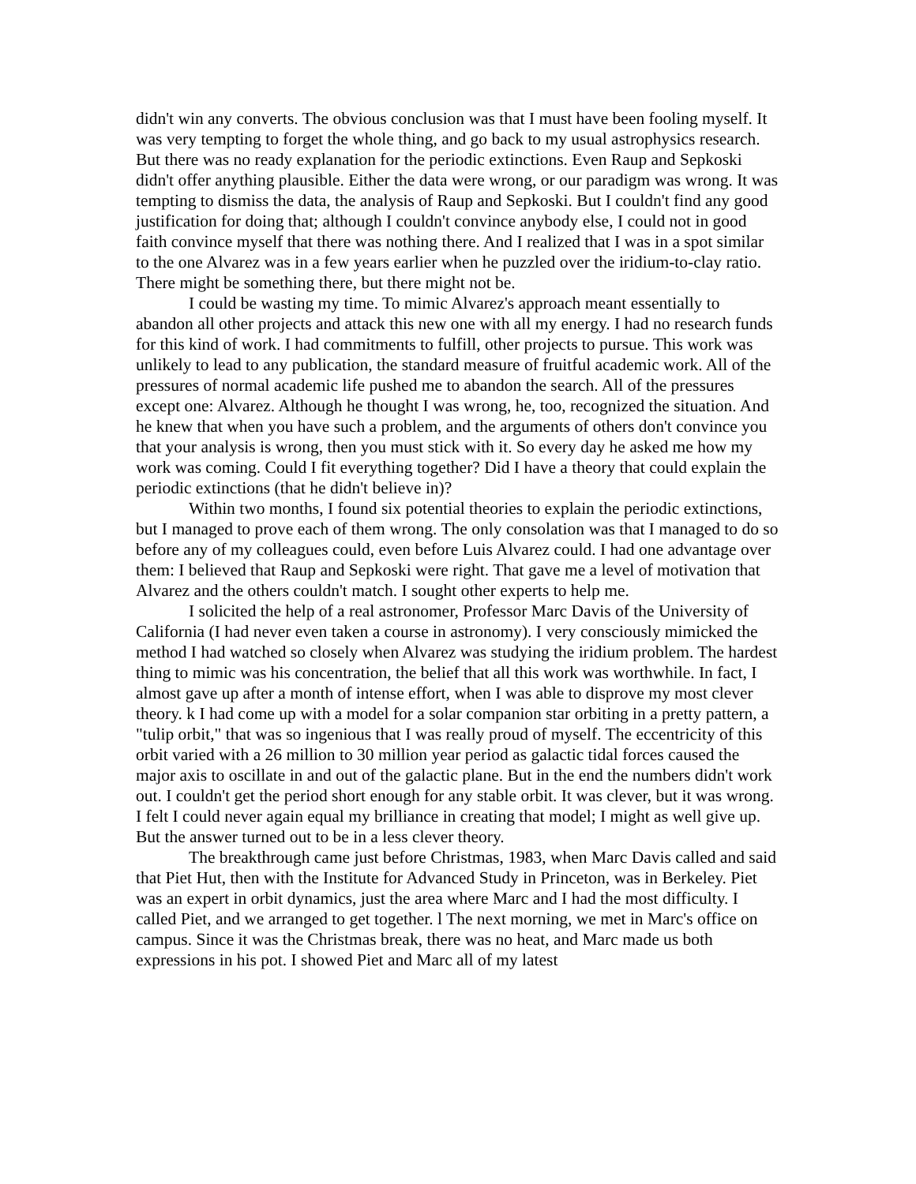didn't win any converts. The obvious conclusion was that I must have been fooling myself. It was very tempting to forget the whole thing, and go back to my usual astrophysics research. But there was no ready explanation for the periodic extinctions. Even Raup and Sepkoski didn't offer anything plausible. Either the data were wrong, or our paradigm was wrong. It was tempting to dismiss the data, the analysis of Raup and Sepkoski. But I couldn't find any good justification for doing that; although I couldn't convince anybody else, I could not in good faith convince myself that there was nothing there. And I realized that I was in a spot similar to the one Alvarez was in a few years earlier when he puzzled over the iridium-to-clay ratio. There might be something there, but there might not be.
I could be wasting my time. To mimic Alvarez's approach meant essentially to abandon all other projects and attack this new one with all my energy. I had no research funds for this kind of work. I had commitments to fulfill, other projects to pursue. This work was unlikely to lead to any publication, the standard measure of fruitful academic work. All of the pressures of normal academic life pushed me to abandon the search. All of the pressures except one: Alvarez. Although he thought I was wrong, he, too, recognized the situation. And he knew that when you have such a problem, and the arguments of others don't convince you that your analysis is wrong, then you must stick with it. So every day he asked me how my work was coming. Could I fit everything together? Did I have a theory that could explain the periodic extinctions (that he didn't believe in)?
Within two months, I found six potential theories to explain the periodic extinctions, but I managed to prove each of them wrong. The only consolation was that I managed to do so before any of my colleagues could, even before Luis Alvarez could. I had one advantage over them: I believed that Raup and Sepkoski were right. That gave me a level of motivation that Alvarez and the others couldn't match. I sought other experts to help me.
I solicited the help of a real astronomer, Professor Marc Davis of the University of California (I had never even taken a course in astronomy). I very consciously mimicked the method I had watched so closely when Alvarez was studying the iridium problem. The hardest thing to mimic was his concentration, the belief that all this work was worthwhile. In fact, I almost gave up after a month of intense effort, when I was able to disprove my most clever theory. k I had come up with a model for a solar companion star orbiting in a pretty pattern, a "tulip orbit," that was so ingenious that I was really proud of myself. The eccentricity of this orbit varied with a 26 million to 30 million year period as galactic tidal forces caused the major axis to oscillate in and out of the galactic plane. But in the end the numbers didn't work out. I couldn't get the period short enough for any stable orbit. It was clever, but it was wrong. I felt I could never again equal my brilliance in creating that model; I might as well give up. But the answer turned out to be in a less clever theory.
The breakthrough came just before Christmas, 1983, when Marc Davis called and said that Piet Hut, then with the Institute for Advanced Study in Princeton, was in Berkeley. Piet was an expert in orbit dynamics, just the area where Marc and I had the most difficulty. I called Piet, and we arranged to get together. l The next morning, we met in Marc's office on campus. Since it was the Christmas break, there was no heat, and Marc made us both expressions in his pot. I showed Piet and Marc all of my latest